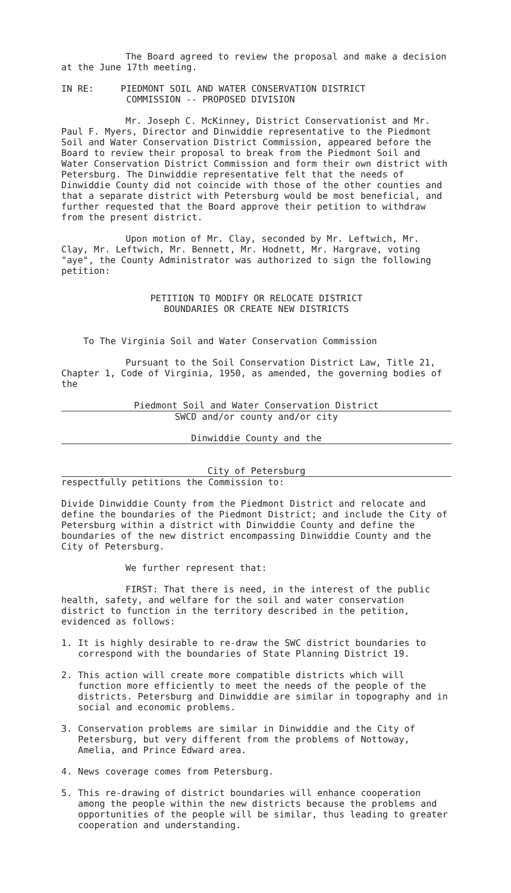The Board agreed to review the proposal and make a decision at the June 17th meeting.
IN RE: PIEDMONT SOIL AND WATER CONSERVATION DISTRICT
COMMISSION -- PROPOSED DIVISION
Mr. Joseph C. McKinney, District Conservationist and Mr. Paul F. Myers, Director and Dinwiddie representative to the Piedmont Soil and Water Conservation District Commission, appeared before the Board to review their proposal to break from the Piedmont Soil and Water Conservation District Commission and form their own district with Petersburg. The Dinwiddie representative felt that the needs of Dinwiddie County did not coincide with those of the other counties and that a separate district with Petersburg would be most beneficial, and further requested that the Board approve their petition to withdraw from the present district.
Upon motion of Mr. Clay, seconded by Mr. Leftwich, Mr. Clay, Mr. Leftwich, Mr. Bennett, Mr. Hodnett, Mr. Hargrave, voting "aye", the County Administrator was authorized to sign the following petition:
PETITION TO MODIFY OR RELOCATE DISTRICT
BOUNDARIES OR CREATE NEW DISTRICTS
To The Virginia Soil and Water Conservation Commission
Pursuant to the Soil Conservation District Law, Title 21, Chapter 1, Code of Virginia, 1950, as amended, the governing bodies of the
Piedmont Soil and Water Conservation District
SWCD and/or county and/or city
Dinwiddie County and the
City of Petersburg
respectfully petitions the Commission to:
Divide Dinwiddie County from the Piedmont District and relocate and define the boundaries of the Piedmont District; and include the City of Petersburg within a district with Dinwiddie County and define the boundaries of the new district encompassing Dinwiddie County and the City of Petersburg.
We further represent that:
FIRST: That there is need, in the interest of the public health, safety, and welfare for the soil and water conservation district to function in the territory described in the petition, evidenced as follows:
1. It is highly desirable to re-draw the SWC district boundaries to correspond with the boundaries of State Planning District 19.
2. This action will create more compatible districts which will function more efficiently to meet the needs of the people of the districts. Petersburg and Dinwiddie are similar in topography and in social and economic problems.
3. Conservation problems are similar in Dinwiddie and the City of Petersburg, but very different from the problems of Nottoway, Amelia, and Prince Edward area.
4. News coverage comes from Petersburg.
5. This re-drawing of district boundaries will enhance cooperation among the people within the new districts because the problems and opportunities of the people will be similar, thus leading to greater cooperation and understanding.